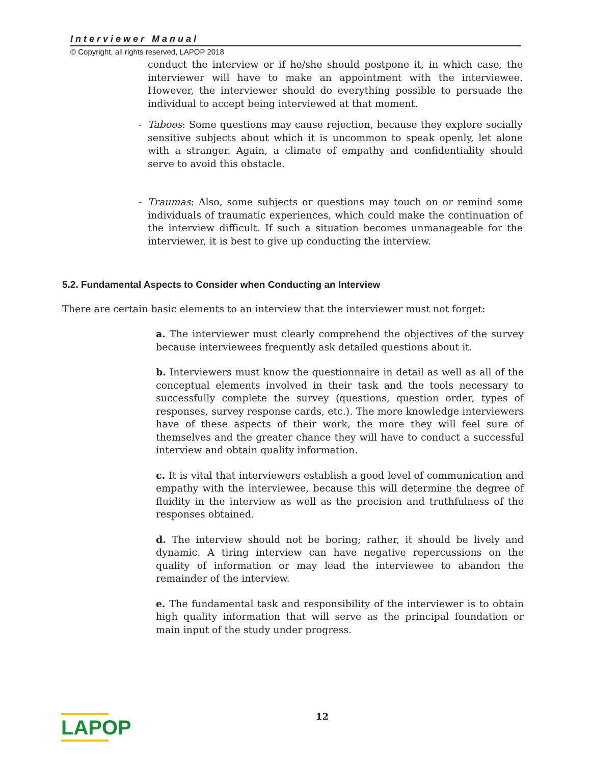Interviewer Manual
© Copyright, all rights reserved, LAPOP 2018
conduct the interview or if he/she should postpone it, in which case, the interviewer will have to make an appointment with the interviewee. However, the interviewer should do everything possible to persuade the individual to accept being interviewed at that moment.
- Taboos: Some questions may cause rejection, because they explore socially sensitive subjects about which it is uncommon to speak openly, let alone with a stranger. Again, a climate of empathy and confidentiality should serve to avoid this obstacle.
- Traumas: Also, some subjects or questions may touch on or remind some individuals of traumatic experiences, which could make the continuation of the interview difficult. If such a situation becomes unmanageable for the interviewer, it is best to give up conducting the interview.
5.2. Fundamental Aspects to Consider when Conducting an Interview
There are certain basic elements to an interview that the interviewer must not forget:
a. The interviewer must clearly comprehend the objectives of the survey because interviewees frequently ask detailed questions about it.
b. Interviewers must know the questionnaire in detail as well as all of the conceptual elements involved in their task and the tools necessary to successfully complete the survey (questions, question order, types of responses, survey response cards, etc.). The more knowledge interviewers have of these aspects of their work, the more they will feel sure of themselves and the greater chance they will have to conduct a successful interview and obtain quality information.
c. It is vital that interviewers establish a good level of communication and empathy with the interviewee, because this will determine the degree of fluidity in the interview as well as the precision and truthfulness of the responses obtained.
d. The interview should not be boring; rather, it should be lively and dynamic. A tiring interview can have negative repercussions on the quality of information or may lead the interviewee to abandon the remainder of the interview.
e. The fundamental task and responsibility of the interviewer is to obtain high quality information that will serve as the principal foundation or main input of the study under progress.
LAPOP
12